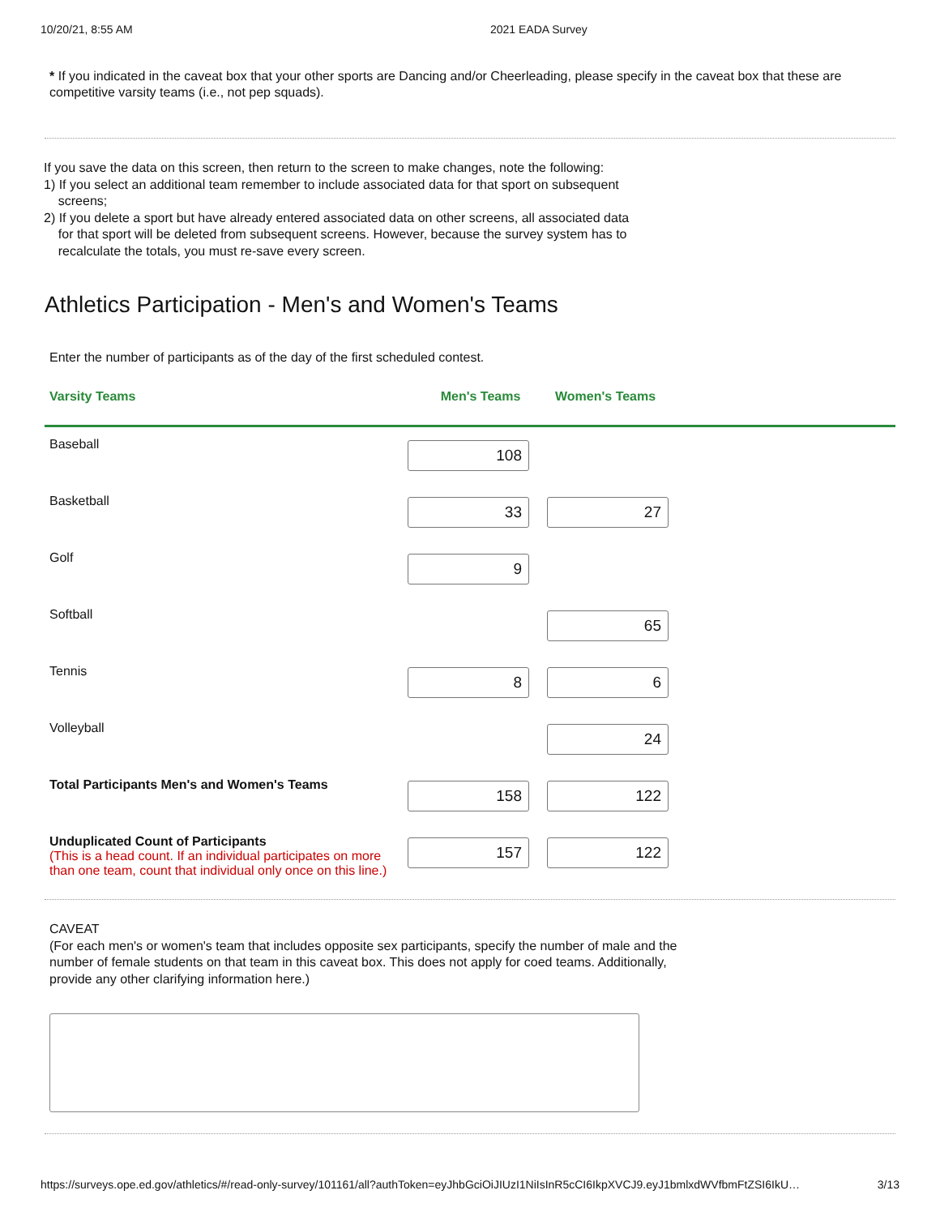10/20/21, 8:55 AM 2021 EADA Survey
* If you indicated in the caveat box that your other sports are Dancing and/or Cheerleading, please specify in the caveat box that these are competitive varsity teams (i.e., not pep squads).
If you save the data on this screen, then return to the screen to make changes, note the following:
1) If you select an additional team remember to include associated data for that sport on subsequent
screens;
2) If you delete a sport but have already entered associated data on other screens, all associated data
for that sport will be deleted from subsequent screens. However, because the survey system has to
recalculate the totals, you must re-save every screen.
Athletics Participation - Men's and Women's Teams
Enter the number of participants as of the day of the first scheduled contest.
| Varsity Teams | Men's Teams | Women's Teams |
| --- | --- | --- |
| Baseball | 108 | |
| Basketball | 33 | 27 |
| Golf | 9 | |
| Softball | | 65 |
| Tennis | 8 | 6 |
| Volleyball | | 24 |
| Total Participants Men's and Women's Teams | 158 | 122 |
| Unduplicated Count of Participants (This is a head count. If an individual participates on more than one team, count that individual only once on this line.) | 157 | 122 |
CAVEAT
(For each men's or women's team that includes opposite sex participants, specify the number of male and the number of female students on that team in this caveat box. This does not apply for coed teams. Additionally, provide any other clarifying information here.)
https://surveys.ope.ed.gov/athletics/#/read-only-survey/101161/all?authToken=eyJhbGciOiJIUzI1NiIsInR5cCI6IkpXVCJ9.eyJ1bmlxdWVfbmFtZSI6IkU… 3/13